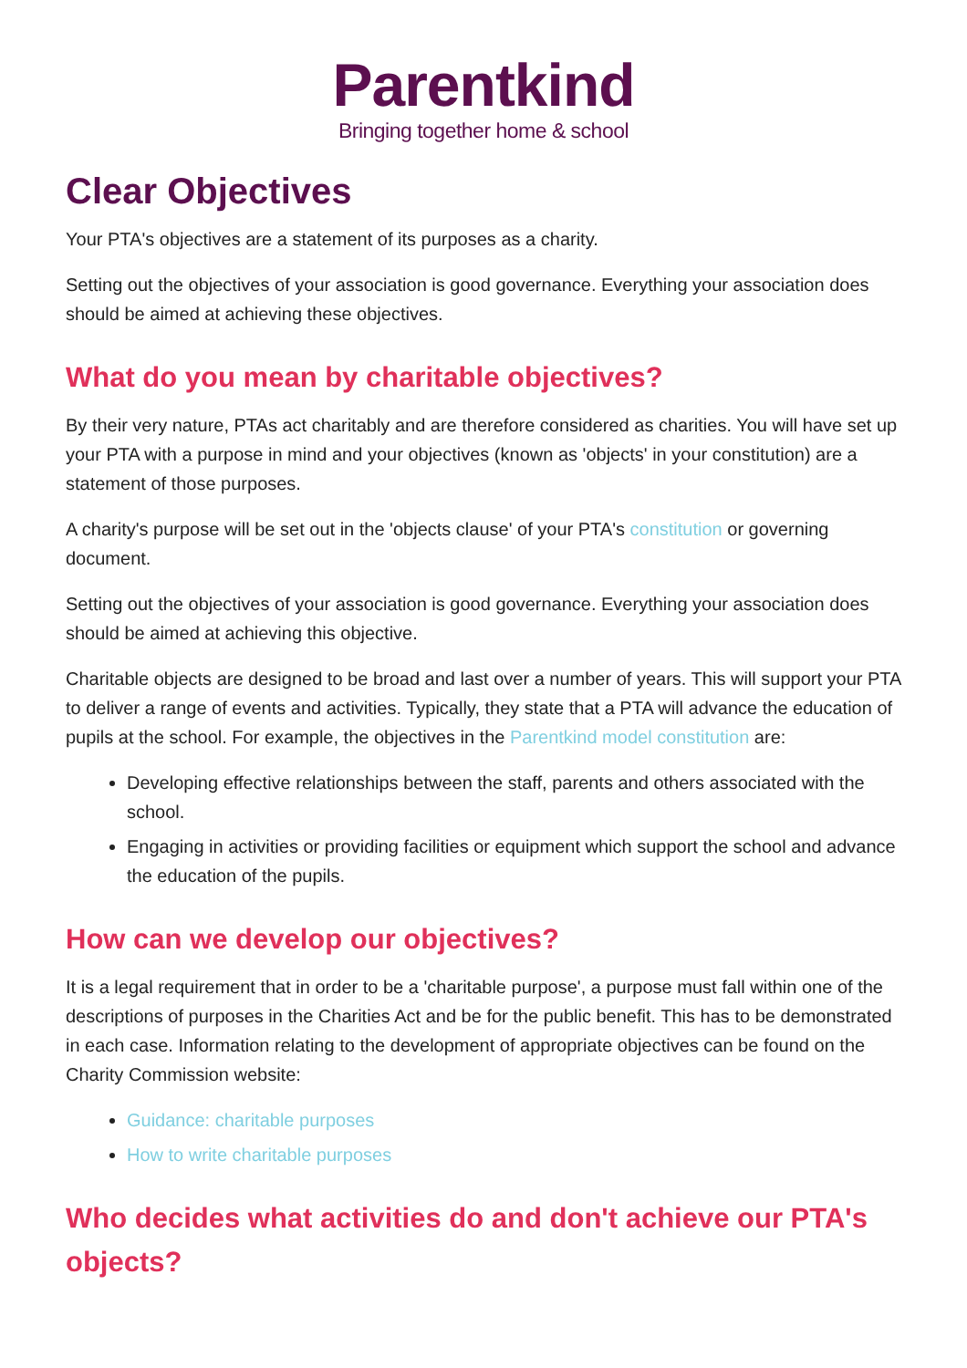Parentkind
Bringing together home & school
Clear Objectives
Your PTA's objectives are a statement of its purposes as a charity.
Setting out the objectives of your association is good governance. Everything your association does should be aimed at achieving these objectives.
What do you mean by charitable objectives?
By their very nature, PTAs act charitably and are therefore considered as charities. You will have set up your PTA with a purpose in mind and your objectives (known as 'objects' in your constitution) are a statement of those purposes.
A charity's purpose will be set out in the 'objects clause' of your PTA's constitution or governing document.
Setting out the objectives of your association is good governance. Everything your association does should be aimed at achieving this objective.
Charitable objects are designed to be broad and last over a number of years. This will support your PTA to deliver a range of events and activities. Typically, they state that a PTA will advance the education of pupils at the school. For example, the objectives in the Parentkind model constitution are:
Developing effective relationships between the staff, parents and others associated with the school.
Engaging in activities or providing facilities or equipment which support the school and advance the education of the pupils.
How can we develop our objectives?
It is a legal requirement that in order to be a 'charitable purpose', a purpose must fall within one of the descriptions of purposes in the Charities Act and be for the public benefit. This has to be demonstrated in each case. Information relating to the development of appropriate objectives can be found on the Charity Commission website:
Guidance: charitable purposes
How to write charitable purposes
Who decides what activities do and don't achieve our PTA's objects?